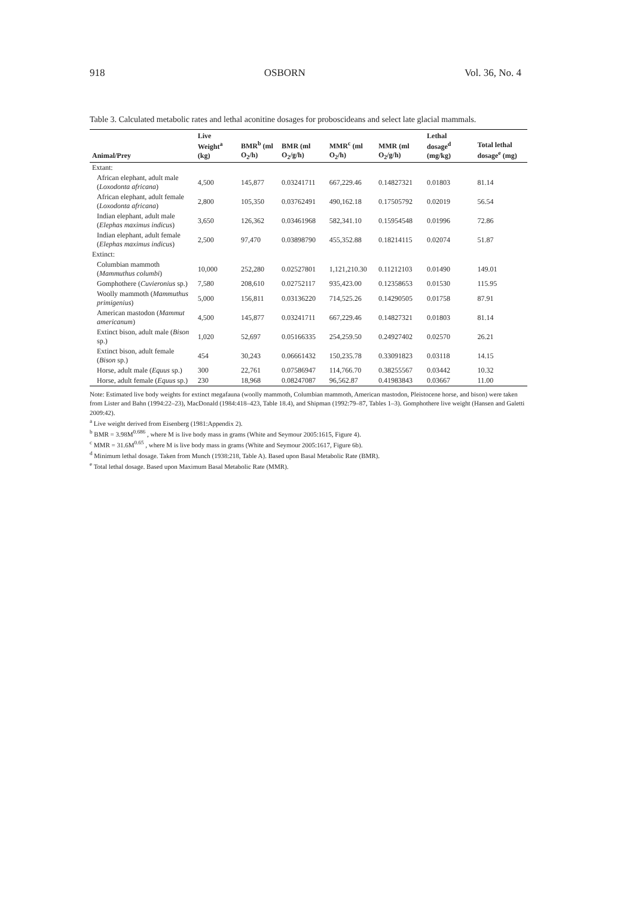918 OSBORN Vol. 36, No. 4
Table 3. Calculated metabolic rates and lethal aconitine dosages for proboscideans and select late glacial mammals.
| Animal/Prey | Live Weight<sup>a</sup> (kg) | BMR<sup>b</sup> (ml O<sub>2</sub>/h) | BMR (ml O<sub>2</sub>/g/h) | MMR<sup>c</sup> (ml O<sub>2</sub>/h) | MMR (ml O<sub>2</sub>/g/h) | Lethal dosage<sup>d</sup> (mg/kg) | Total lethal dosage<sup>e</sup> (mg) |
| --- | --- | --- | --- | --- | --- | --- | --- |
| Extant: | | | | | | | |
| African elephant, adult male ( Loxodonta africana ) | 4,500 | 145,877 | 0.03241711 | 667,229.46 | 0.14827321 | 0.01803 | 81.14 |
| African elephant, adult female ( Loxodonta africana ) | 2,800 | 105,350 | 0.03762491 | 490,162.18 | 0.17505792 | 0.02019 | 56.54 |
| Indian elephant, adult male ( Elephas maximus indicus ) | 3,650 | 126,362 | 0.03461968 | 582,341.10 | 0.15954548 | 0.01996 | 72.86 |
| Indian elephant, adult female ( Elephas maximus indicus ) | 2,500 | 97,470 | 0.03898790 | 455,352.88 | 0.18214115 | 0.02074 | 51.87 |
| Extinct: | | | | | | | |
| Columbian mammoth ( Mammuthus columbi ) | 10,000 | 252,280 | 0.02527801 | 1,121,210.30 | 0.11212103 | 0.01490 | 149.01 |
| Gomphothere ( Cuvieronius sp.) | 7,580 | 208,610 | 0.02752117 | 935,423.00 | 0.12358653 | 0.01530 | 115.95 |
| Woolly mammoth ( Mammuthus primigenius ) | 5,000 | 156,811 | 0.03136220 | 714,525.26 | 0.14290505 | 0.01758 | 87.91 |
| American mastodon ( Mammut americanum ) | 4,500 | 145,877 | 0.03241711 | 667,229.46 | 0.14827321 | 0.01803 | 81.14 |
| Extinct bison, adult male ( Bison sp.) | 1,020 | 52,697 | 0.05166335 | 254,259.50 | 0.24927402 | 0.02570 | 26.21 |
| Extinct bison, adult female ( Bison sp.) | 454 | 30,243 | 0.06661432 | 150,235.78 | 0.33091823 | 0.03118 | 14.15 |
| Horse, adult male ( Equus sp.) | 300 | 22,761 | 0.07586947 | 114,766.70 | 0.38255567 | 0.03442 | 10.32 |
| Horse, adult female ( Equus sp.) | 230 | 18,968 | 0.08247087 | 96,562.87 | 0.41983843 | 0.03667 | 11.00 |
Note: Estimated live body weights for extinct megafauna (woolly mammoth, Columbian mammoth, American mastodon, Pleistocene horse, and bison) were taken from Lister and Bahn (1994:22–23), MacDonald (1984:418–423, Table 18.4), and Shipman (1992:79–87, Tables 1–3). Gomphothere live weight (Hansen and Galetti 2009:42).
<sup>a</sup> Live weight derived from Eisenberg (1981:Appendix 2).
<sup>b</sup> BMR = 3.98M<sup>0.686</sup> , where M is live body mass in grams (White and Seymour 2005:1615, Figure 4).
<sup>c</sup> MMR = 31.6M<sup>0.65</sup> , where M is live body mass in grams (White and Seymour 2005:1617, Figure 6b).
<sup>d</sup> Minimum lethal dosage. Taken from Munch (1938:218, Table A). Based upon Basal Metabolic Rate (BMR).
<sup>e</sup> Total lethal dosage. Based upon Maximum Basal Metabolic Rate (MMR).